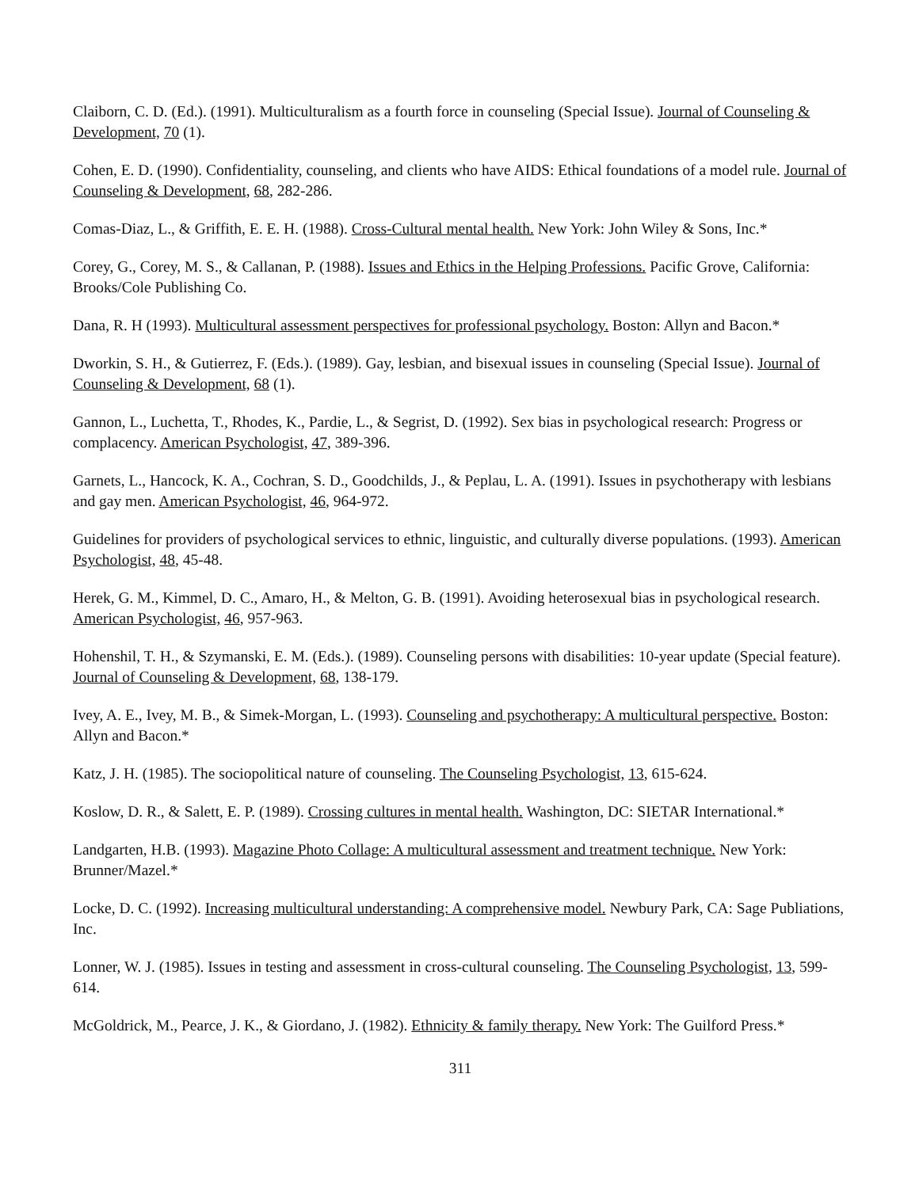Claiborn, C. D. (Ed.). (1991). Multiculturalism as a fourth force in counseling (Special Issue). Journal of Counseling & Development, 70 (1).
Cohen, E. D. (1990). Confidentiality, counseling, and clients who have AIDS: Ethical foundations of a model rule. Journal of Counseling & Development, 68, 282-286.
Comas-Diaz, L., & Griffith, E. E. H. (1988). Cross-Cultural mental health. New York: John Wiley & Sons, Inc.*
Corey, G., Corey, M. S., & Callanan, P. (1988). Issues and Ethics in the Helping Professions. Pacific Grove, California: Brooks/Cole Publishing Co.
Dana, R. H (1993). Multicultural assessment perspectives for professional psychology. Boston: Allyn and Bacon.*
Dworkin, S. H., & Gutierrez, F. (Eds.). (1989). Gay, lesbian, and bisexual issues in counseling (Special Issue). Journal of Counseling & Development, 68 (1).
Gannon, L., Luchetta, T., Rhodes, K., Pardie, L., & Segrist, D. (1992). Sex bias in psychological research: Progress or complacency. American Psychologist, 47, 389-396.
Garnets, L., Hancock, K. A., Cochran, S. D., Goodchilds, J., & Peplau, L. A. (1991). Issues in psychotherapy with lesbians and gay men. American Psychologist, 46, 964-972.
Guidelines for providers of psychological services to ethnic, linguistic, and culturally diverse populations. (1993). American Psychologist, 48, 45-48.
Herek, G. M., Kimmel, D. C., Amaro, H., & Melton, G. B. (1991). Avoiding heterosexual bias in psychological research. American Psychologist, 46, 957-963.
Hohenshil, T. H., & Szymanski, E. M. (Eds.). (1989). Counseling persons with disabilities: 10-year update (Special feature). Journal of Counseling & Development, 68, 138-179.
Ivey, A. E., Ivey, M. B., & Simek-Morgan, L. (1993). Counseling and psychotherapy: A multicultural perspective. Boston: Allyn and Bacon.*
Katz, J. H. (1985). The sociopolitical nature of counseling. The Counseling Psychologist, 13, 615-624.
Koslow, D. R., & Salett, E. P. (1989). Crossing cultures in mental health. Washington, DC: SIETAR International.*
Landgarten, H.B. (1993). Magazine Photo Collage: A multicultural assessment and treatment technique. New York: Brunner/Mazel.*
Locke, D. C. (1992). Increasing multicultural understanding: A comprehensive model. Newbury Park, CA: Sage Publiations, Inc.
Lonner, W. J. (1985). Issues in testing and assessment in cross-cultural counseling. The Counseling Psychologist, 13, 599-614.
McGoldrick, M., Pearce, J. K., & Giordano, J. (1982). Ethnicity & family therapy. New York: The Guilford Press.*
311